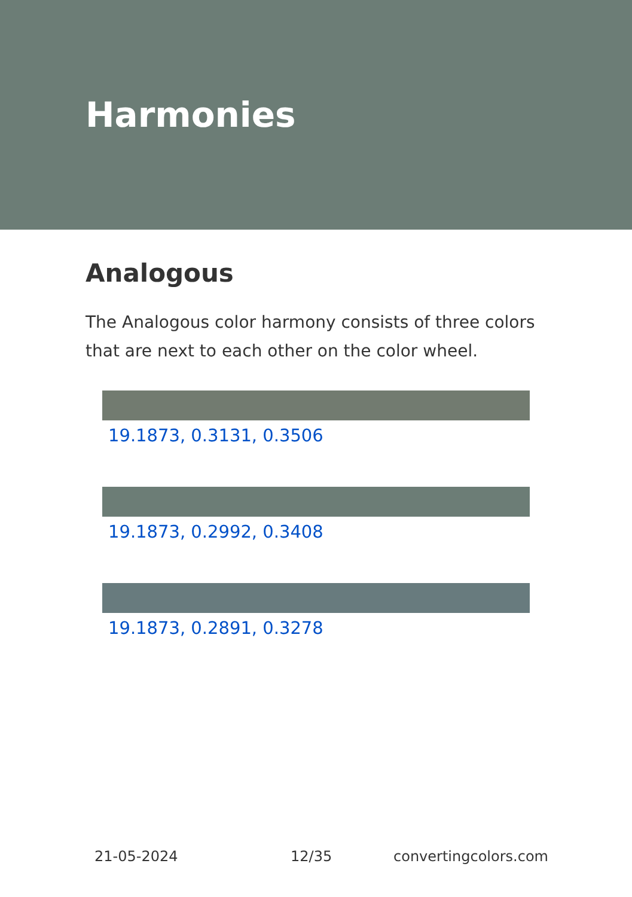Harmonies
Analogous
The Analogous color harmony consists of three colors that are next to each other on the color wheel.
19.1873, 0.3131, 0.3506
19.1873, 0.2992, 0.3408
19.1873, 0.2891, 0.3278
21-05-2024 12/35 convertingcolors.com